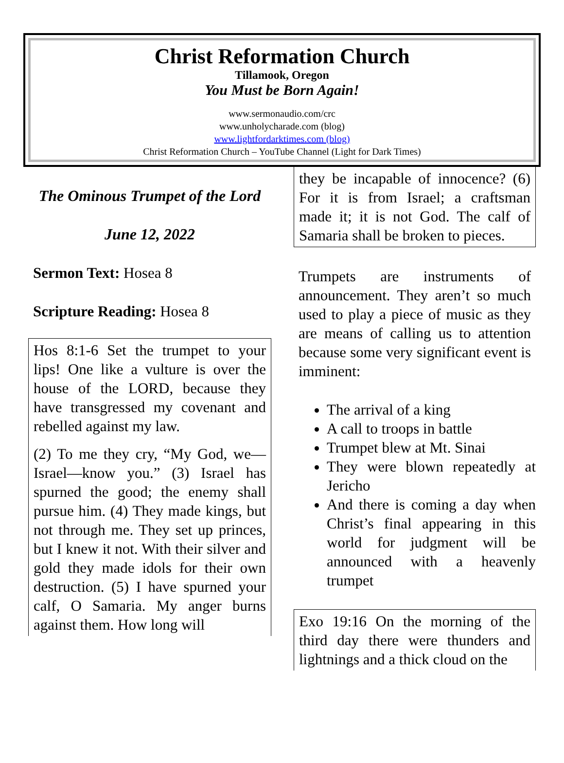Christ Reformation Church
Tillamook, Oregon
You Must be Born Again!
www.sermonaudio.com/crc
www.unholycharade.com (blog)
www.lightfordarktimes.com (blog)
Christ Reformation Church – YouTube Channel (Light for Dark Times)
The Ominous Trumpet of the Lord
June 12, 2022
Sermon Text: Hosea 8
Scripture Reading: Hosea 8
Hos 8:1-6 Set the trumpet to your lips! One like a vulture is over the house of the LORD, because they have transgressed my covenant and rebelled against my law.
(2) To me they cry, “My God, we—Israel—know you.” (3) Israel has spurned the good; the enemy shall pursue him. (4) They made kings, but not through me. They set up princes, but I knew it not. With their silver and gold they made idols for their own destruction. (5) I have spurned your calf, O Samaria. My anger burns against them. How long will
they be incapable of innocence? (6) For it is from Israel; a craftsman made it; it is not God. The calf of Samaria shall be broken to pieces.
Trumpets are instruments of announcement. They aren’t so much used to play a piece of music as they are means of calling us to attention because some very significant event is imminent:
The arrival of a king
A call to troops in battle
Trumpet blew at Mt. Sinai
They were blown repeatedly at Jericho
And there is coming a day when Christ’s final appearing in this world for judgment will be announced with a heavenly trumpet
Exo 19:16 On the morning of the third day there were thunders and lightnings and a thick cloud on the